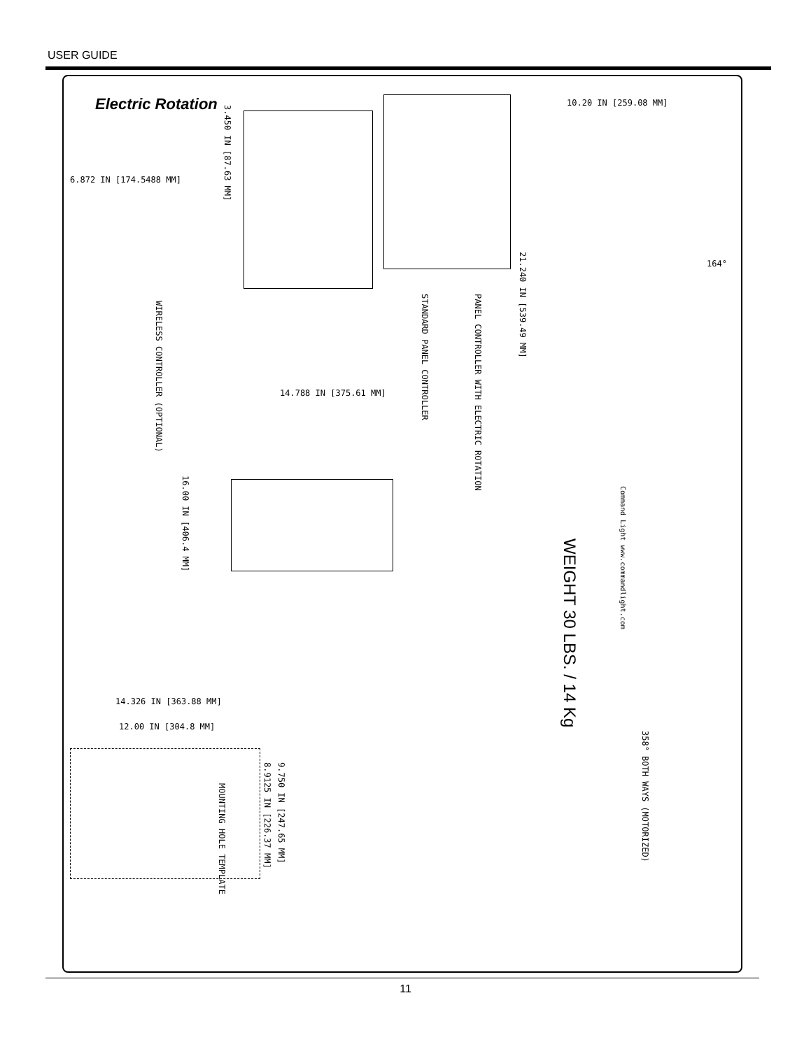USER GUIDE
Electric Rotation
6.872 IN [174.5488 MM]
3.450 IN [87.63 MM]
WIRELESS CONTROLLER (OPTIONAL)
STANDARD PANEL CONTROLLER
PANEL CONTROLLER WITH ELECTRIC ROTATION
10.20 IN [259.08 MM]
21.240 IN [539.49 MM]
164°
14.788 IN [375.61 MM]
16.00 IN [406.4 MM]
WEIGHT 30 LBS. / 14 Kg
Command Light www.commandlight.com
14.326 IN [363.88 MM]
12.00 IN [304.8 MM]
MOUNTING HOLE TEMPLATE
8.9125 IN [226.37 MM]
9.750 IN [247.65 MM]
358° BOTH WAYS (MOTORIZED)
11